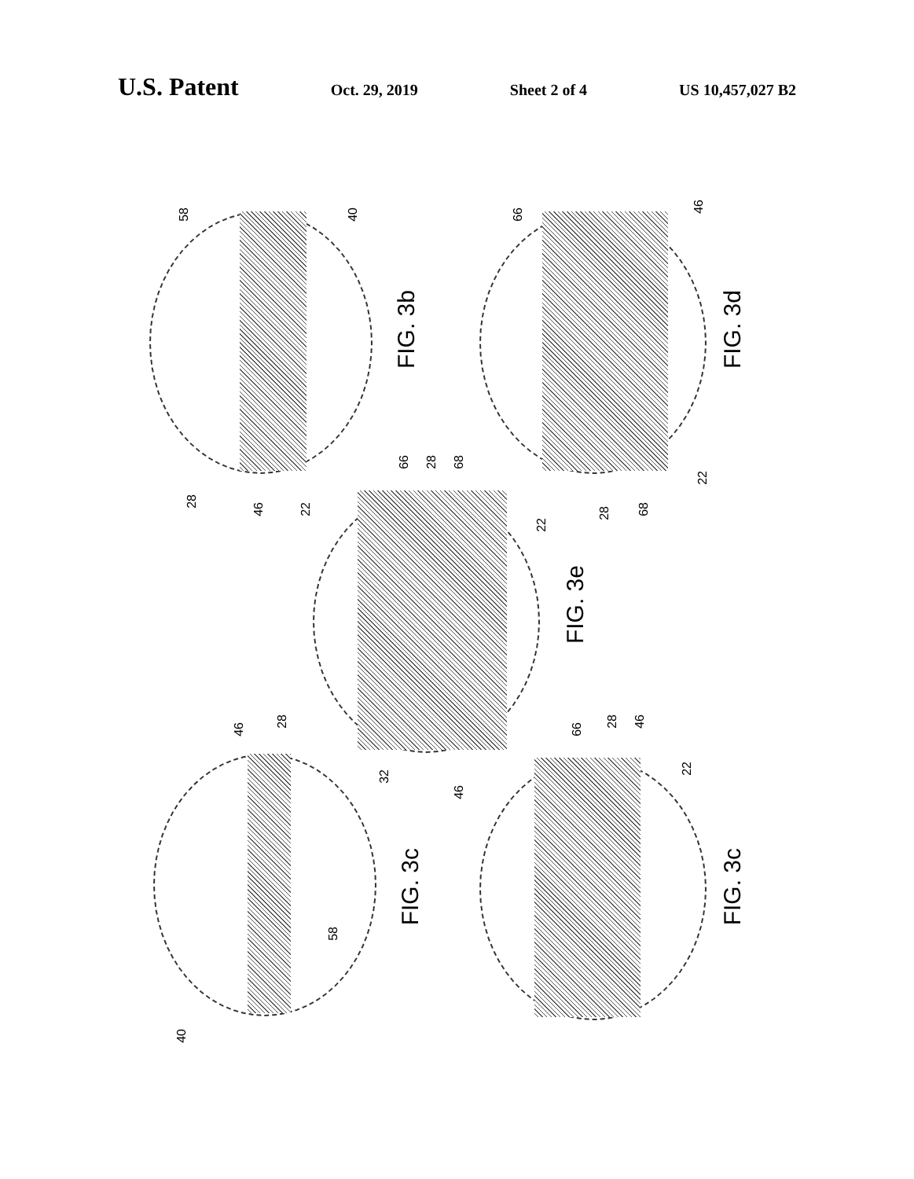U.S. Patent
Oct. 29, 2019 Sheet 2 of 4 US 10,457,027 B2
FIG. 3b
58
40
28
46
22
FIG. 3d
66
46
28
68
22
FIG. 3e
66
28
68
22
32
46
FIG. 3c
46
28
58
40
FIG. 3c
66
28
46
22